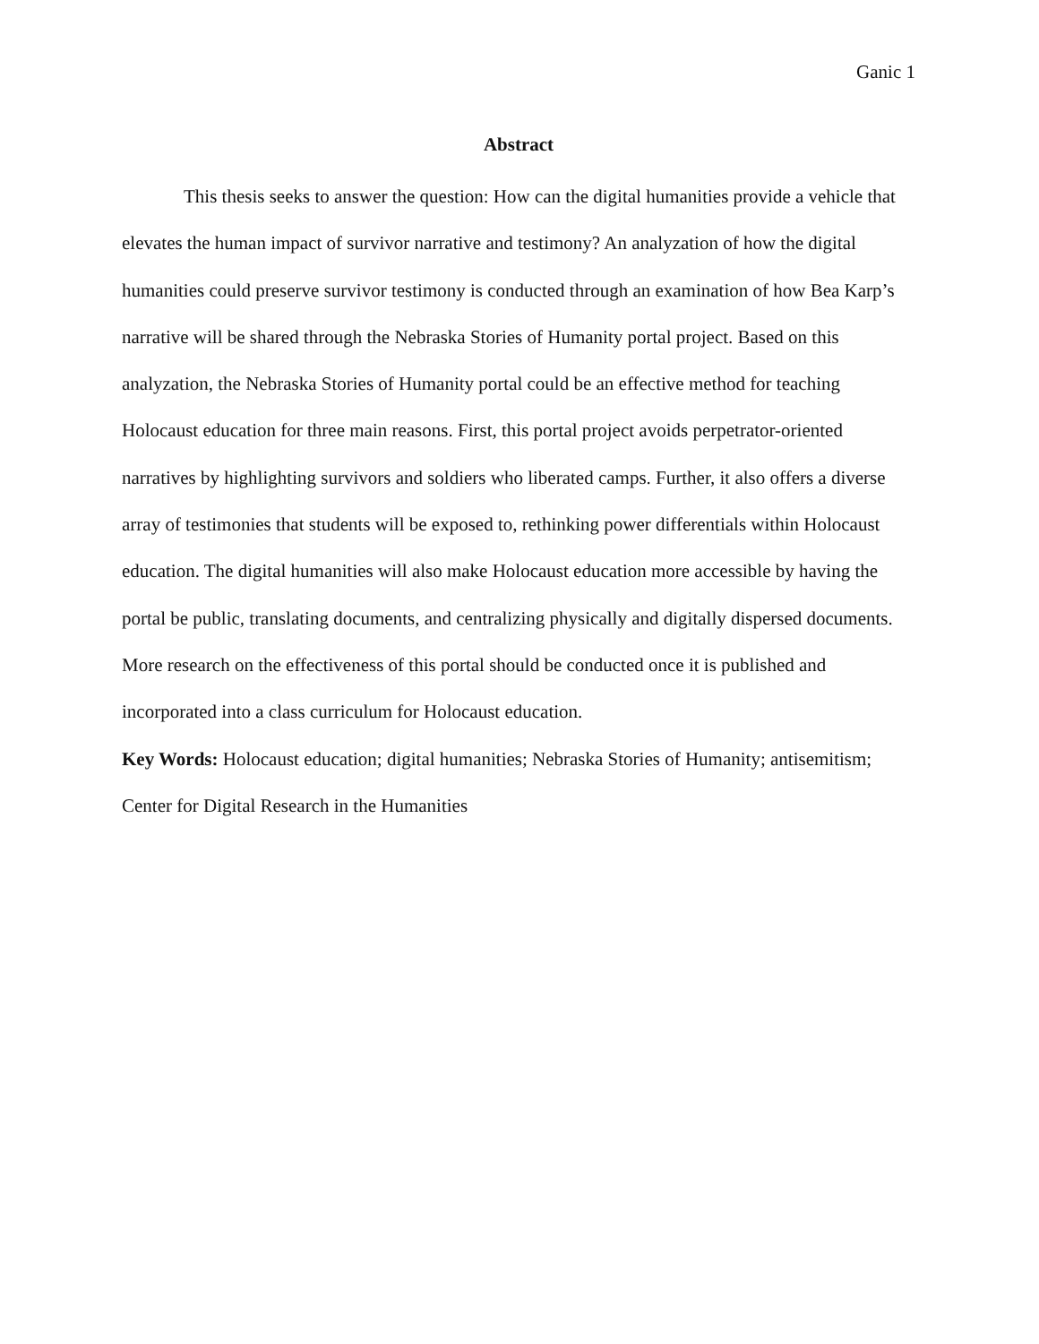Ganic 1
Abstract
This thesis seeks to answer the question: How can the digital humanities provide a vehicle that elevates the human impact of survivor narrative and testimony? An analyzation of how the digital humanities could preserve survivor testimony is conducted through an examination of how Bea Karp’s narrative will be shared through the Nebraska Stories of Humanity portal project. Based on this analyzation, the Nebraska Stories of Humanity portal could be an effective method for teaching Holocaust education for three main reasons. First, this portal project avoids perpetrator-oriented narratives by highlighting survivors and soldiers who liberated camps. Further, it also offers a diverse array of testimonies that students will be exposed to, rethinking power differentials within Holocaust education. The digital humanities will also make Holocaust education more accessible by having the portal be public, translating documents, and centralizing physically and digitally dispersed documents. More research on the effectiveness of this portal should be conducted once it is published and incorporated into a class curriculum for Holocaust education.
Key Words: Holocaust education; digital humanities; Nebraska Stories of Humanity; antisemitism; Center for Digital Research in the Humanities